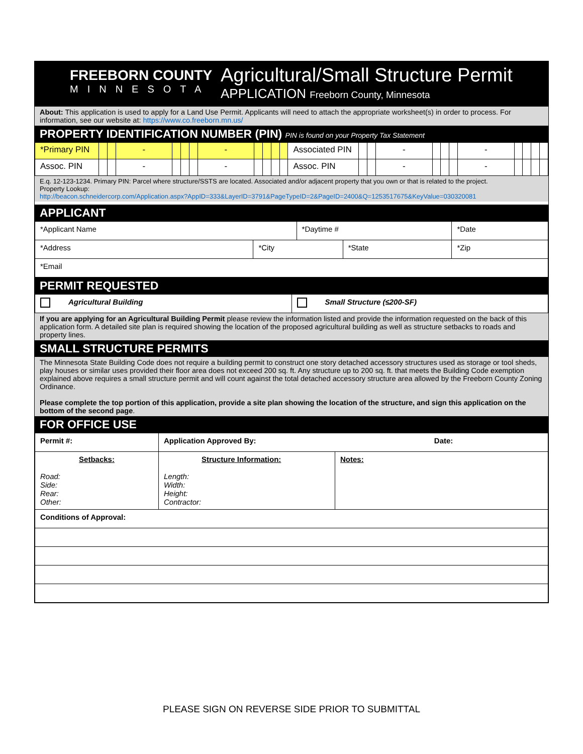FREEBORN COUNTY
MINNESOTA
Agricultural/Small Structure Permit
APPLICATION Freeborn County, Minnesota
About: This application is used to apply for a Land Use Permit. Applicants will need to attach the appropriate worksheet(s) in order to process. For information, see our website at: https://www.co.freeborn.mn.us/
PROPERTY IDENTIFICATION NUMBER (PIN) PIN is found on your Property Tax Statement
| *Primary PIN | | | - | | | | - | | | | | Associated PIN | | | - | | | | - | | | | |
| Assoc. PIN | | | - | | | | - | | | | | Assoc. PIN | | | - | | | | - | | | | |
E.q. 12-123-1234. Primary PIN: Parcel where structure/SSTS are located. Associated and/or adjacent property that you own or that is related to the project.
Property Lookup:
http://beacon.schneidercorp.com/Application.aspx?AppID=333&LayerID=3791&PageTypeID=2&PageID=2400&Q=1253517675&KeyValue=030320081
APPLICANT
| *Applicant Name | | *Daytime # | | *Date |
| *Address | *City | | *State | *Zip |
| *Email | | | | |
PERMIT REQUESTED
| Agricultural Building | Small Structure (≤200-SF) |
If you are applying for an Agricultural Building Permit please review the information listed and provide the information requested on the back of this application form. A detailed site plan is required showing the location of the proposed agricultural building as well as structure setbacks to roads and property lines.
SMALL STRUCTURE PERMITS
The Minnesota State Building Code does not require a building permit to construct one story detached accessory structures used as storage or tool sheds, play houses or similar uses provided their floor area does not exceed 200 sq. ft. Any structure up to 200 sq. ft. that meets the Building Code exemption explained above requires a small structure permit and will count against the total detached accessory structure area allowed by the Freeborn County Zoning Ordinance.
Please complete the top portion of this application, provide a site plan showing the location of the structure, and sign this application on the bottom of the second page.
FOR OFFICE USE
| Permit #: | Application Approved By: Date: | |
| Setbacks: Road: Side: Rear: Other: | Structure Information: Length: Width: Height: Contractor: | Notes: |
| Conditions of Approval: | | |
PLEASE SIGN ON REVERSE SIDE PRIOR TO SUBMITTAL